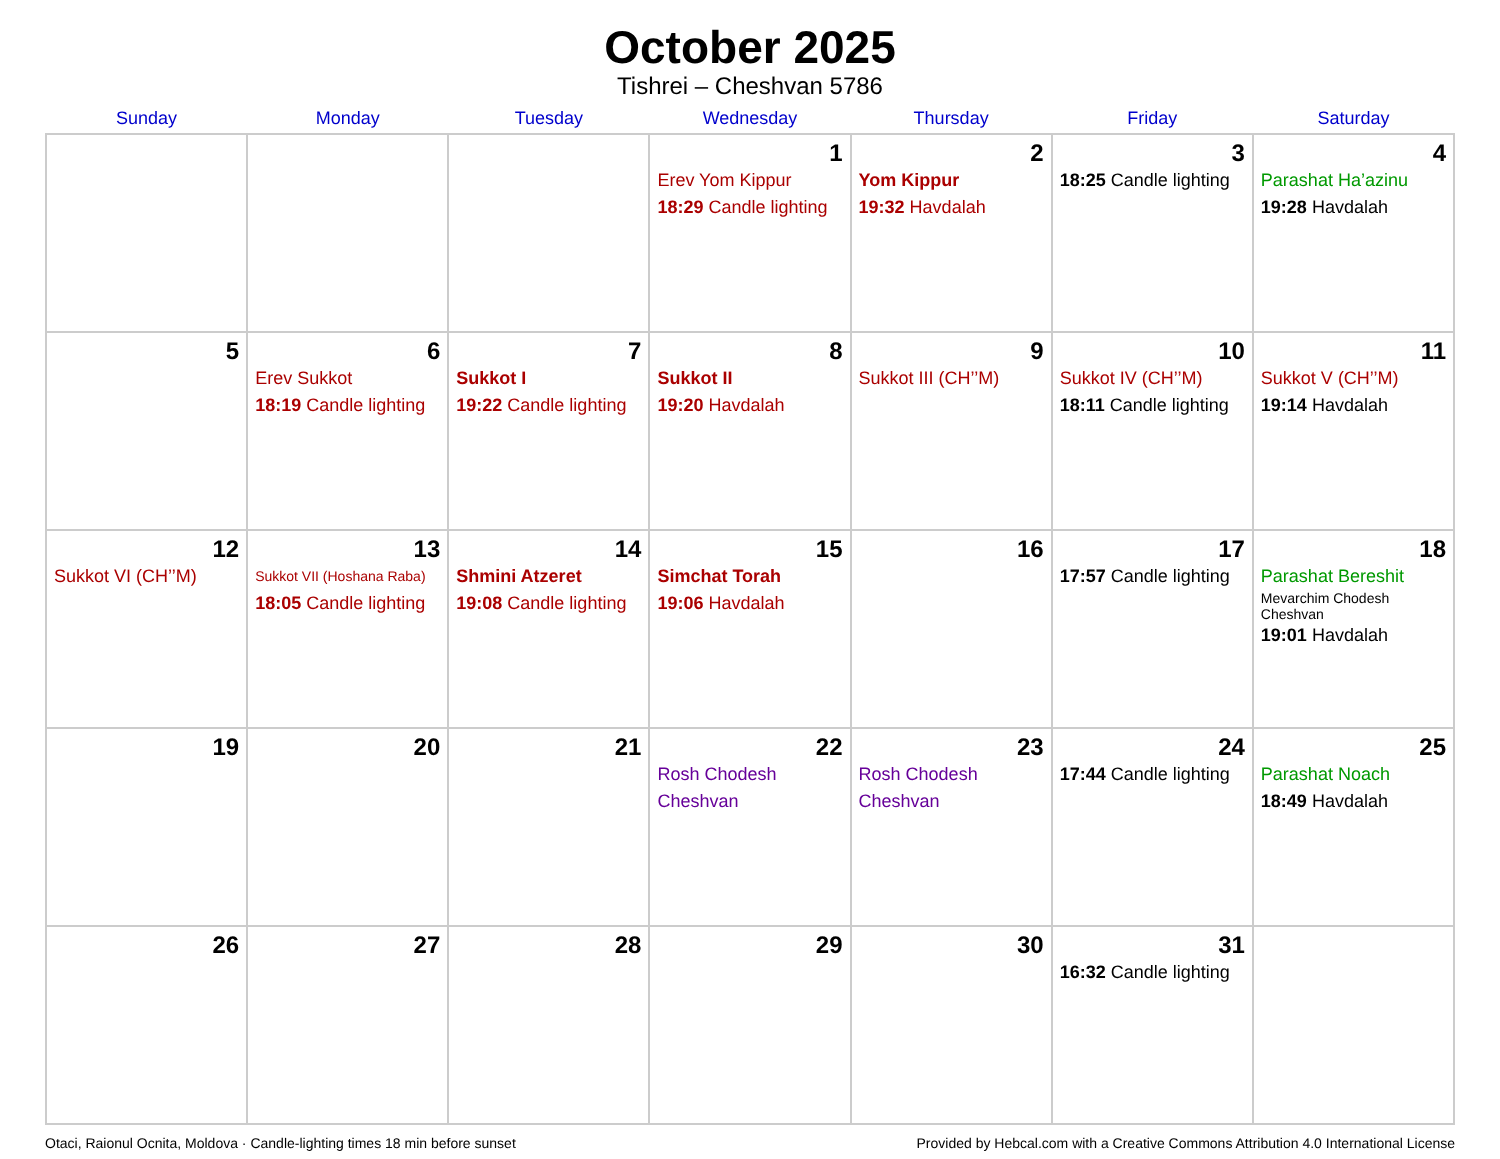October 2025
Tishrei – Cheshvan 5786
| Sunday | Monday | Tuesday | Wednesday | Thursday | Friday | Saturday |
| --- | --- | --- | --- | --- | --- | --- |
| | | | 1 Erev Yom Kippur 18:29 Candle lighting | 2 Yom Kippur 19:32 Havdalah | 3 18:25 Candle lighting | 4 Parashat Ha’azinu 19:28 Havdalah |
| 5 | 6 Erev Sukkot 18:19 Candle lighting | 7 Sukkot I 19:22 Candle lighting | 8 Sukkot II 19:20 Havdalah | 9 Sukkot III (CH’’M) | 10 Sukkot IV (CH’’M) 18:11 Candle lighting | 11 Sukkot V (CH’’M) 19:14 Havdalah |
| 12 Sukkot VI (CH’’M) | 13 Sukkot VII (Hoshana Raba) 18:05 Candle lighting | 14 Shmini Atzeret 19:08 Candle lighting | 15 Simchat Torah 19:06 Havdalah | 16 | 17 17:57 Candle lighting | 18 Parashat Bereshit Mevarchim Chodesh Cheshvan 19:01 Havdalah |
| 19 | 20 | 21 | 22 Rosh Chodesh Cheshvan | 23 Rosh Chodesh Cheshvan | 24 17:44 Candle lighting | 25 Parashat Noach 18:49 Havdalah |
| 26 | 27 | 28 | 29 | 30 | 31 16:32 Candle lighting | |
Otaci, Raionul Ocnita, Moldova · Candle-lighting times 18 min before sunset Provided by Hebcal.com with a Creative Commons Attribution 4.0 International License